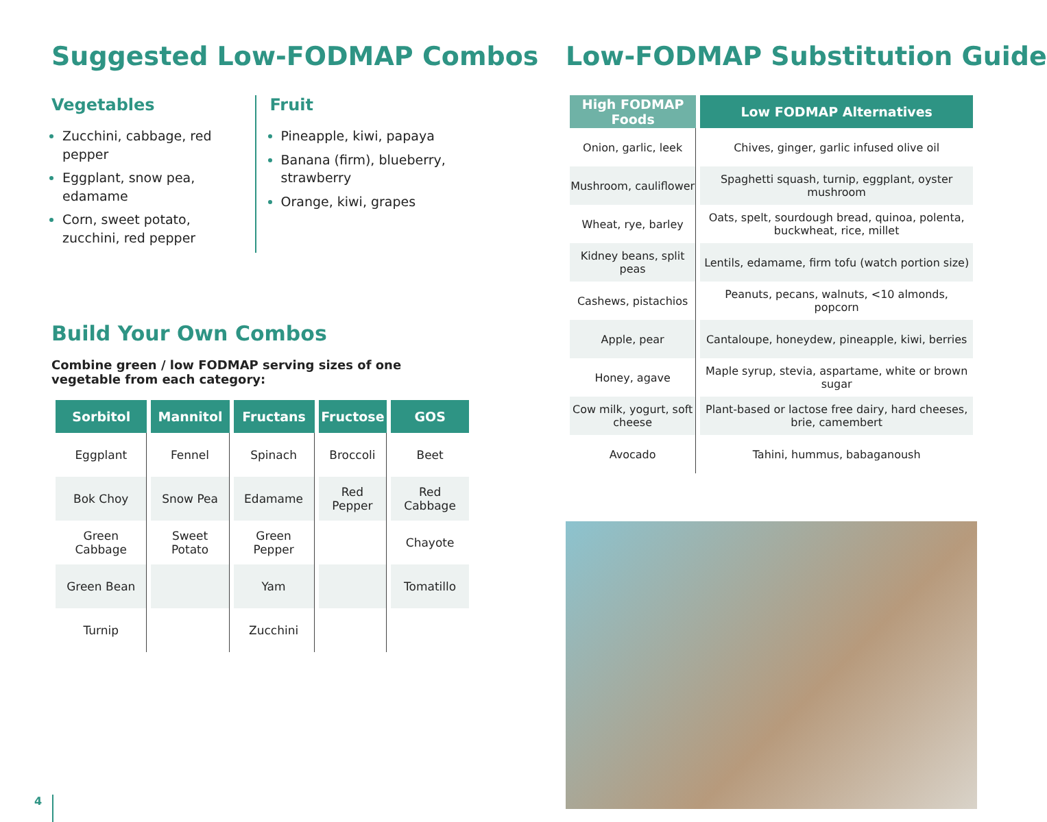Suggested Low-FODMAP Combos
Vegetables
Zucchini, cabbage, red pepper
Eggplant, snow pea, edamame
Corn, sweet potato, zucchini, red pepper
Fruit
Pineapple, kiwi, papaya
Banana (firm), blueberry, strawberry
Orange, kiwi, grapes
Build Your Own Combos
Combine green / low FODMAP serving sizes of one vegetable from each category:
| Sorbitol | Mannitol | Fructans | Fructose | GOS |
| --- | --- | --- | --- | --- |
| Eggplant | Fennel | Spinach | Broccoli | Beet |
| Bok Choy | Snow Pea | Edamame | Red Pepper | Red Cabbage |
| Green Cabbage | Sweet Potato | Green Pepper | | Chayote |
| Green Bean | | Yam | | Tomatillo |
| Turnip | | Zucchini | | |
Low-FODMAP Substitution Guide
| High FODMAP Foods | Low FODMAP Alternatives |
| --- | --- |
| Onion, garlic, leek | Chives, ginger, garlic infused olive oil |
| Mushroom, cauliflower | Spaghetti squash, turnip, eggplant, oyster mushroom |
| Wheat, rye, barley | Oats, spelt, sourdough bread, quinoa, polenta, buckwheat, rice, millet |
| Kidney beans, split peas | Lentils, edamame, firm tofu (watch portion size) |
| Cashews, pistachios | Peanuts, pecans, walnuts, <10 almonds, popcorn |
| Apple, pear | Cantaloupe, honeydew, pineapple, kiwi, berries |
| Honey, agave | Maple syrup, stevia, aspartame, white or brown sugar |
| Cow milk, yogurt, soft cheese | Plant-based or lactose free dairy, hard cheeses, brie, camembert |
| Avocado | Tahini, hummus, babaganoush |
4